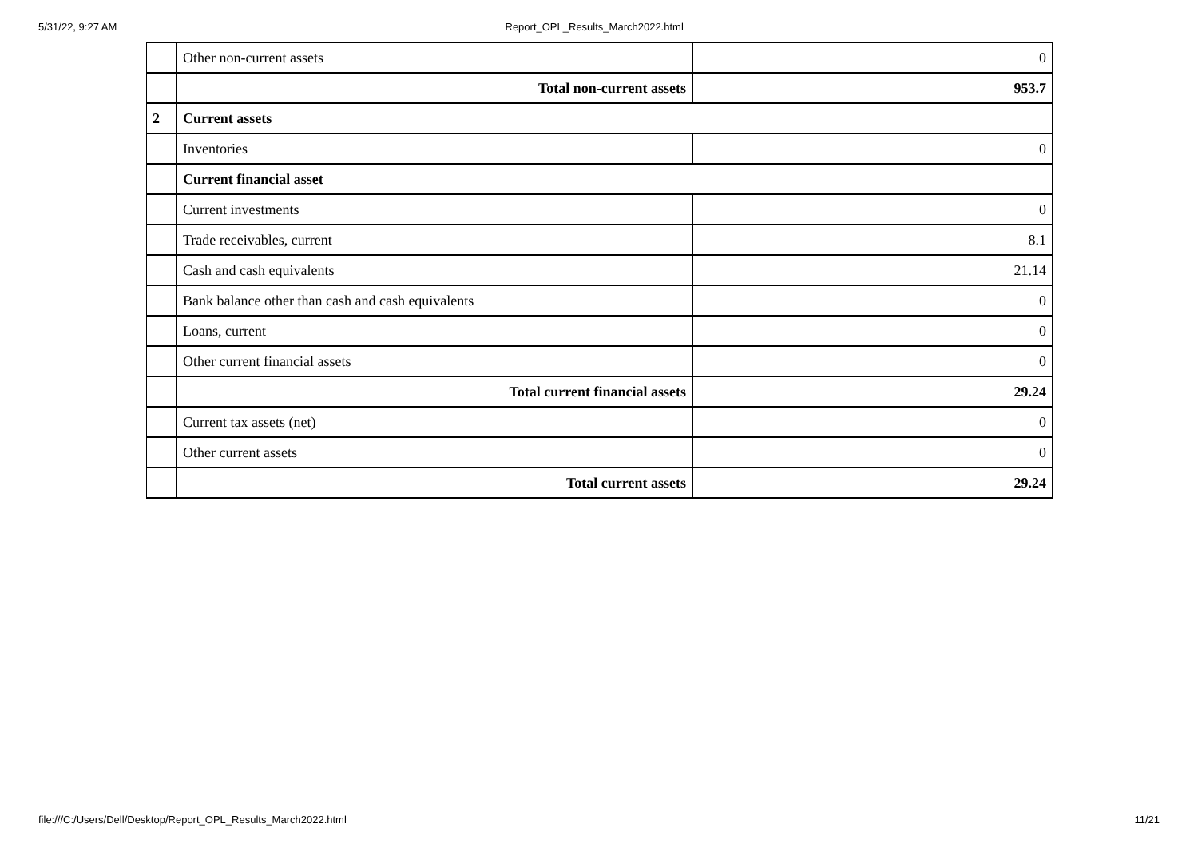5/31/22, 9:27 AM Report_OPL_Results_March2022.html
| | Other non-current assets | 0 |
| | Total non-current assets | 953.7 |
| 2 | Current assets | |
| | Inventories | 0 |
| | Current financial asset | |
| | Current investments | 0 |
| | Trade receivables, current | 8.1 |
| | Cash and cash equivalents | 21.14 |
| | Bank balance other than cash and cash equivalents | 0 |
| | Loans, current | 0 |
| | Other current financial assets | 0 |
| | Total current financial assets | 29.24 |
| | Current tax assets (net) | 0 |
| | Other current assets | 0 |
| | Total current assets | 29.24 |
file:///C:/Users/Dell/Desktop/Report_OPL_Results_March2022.html 11/21